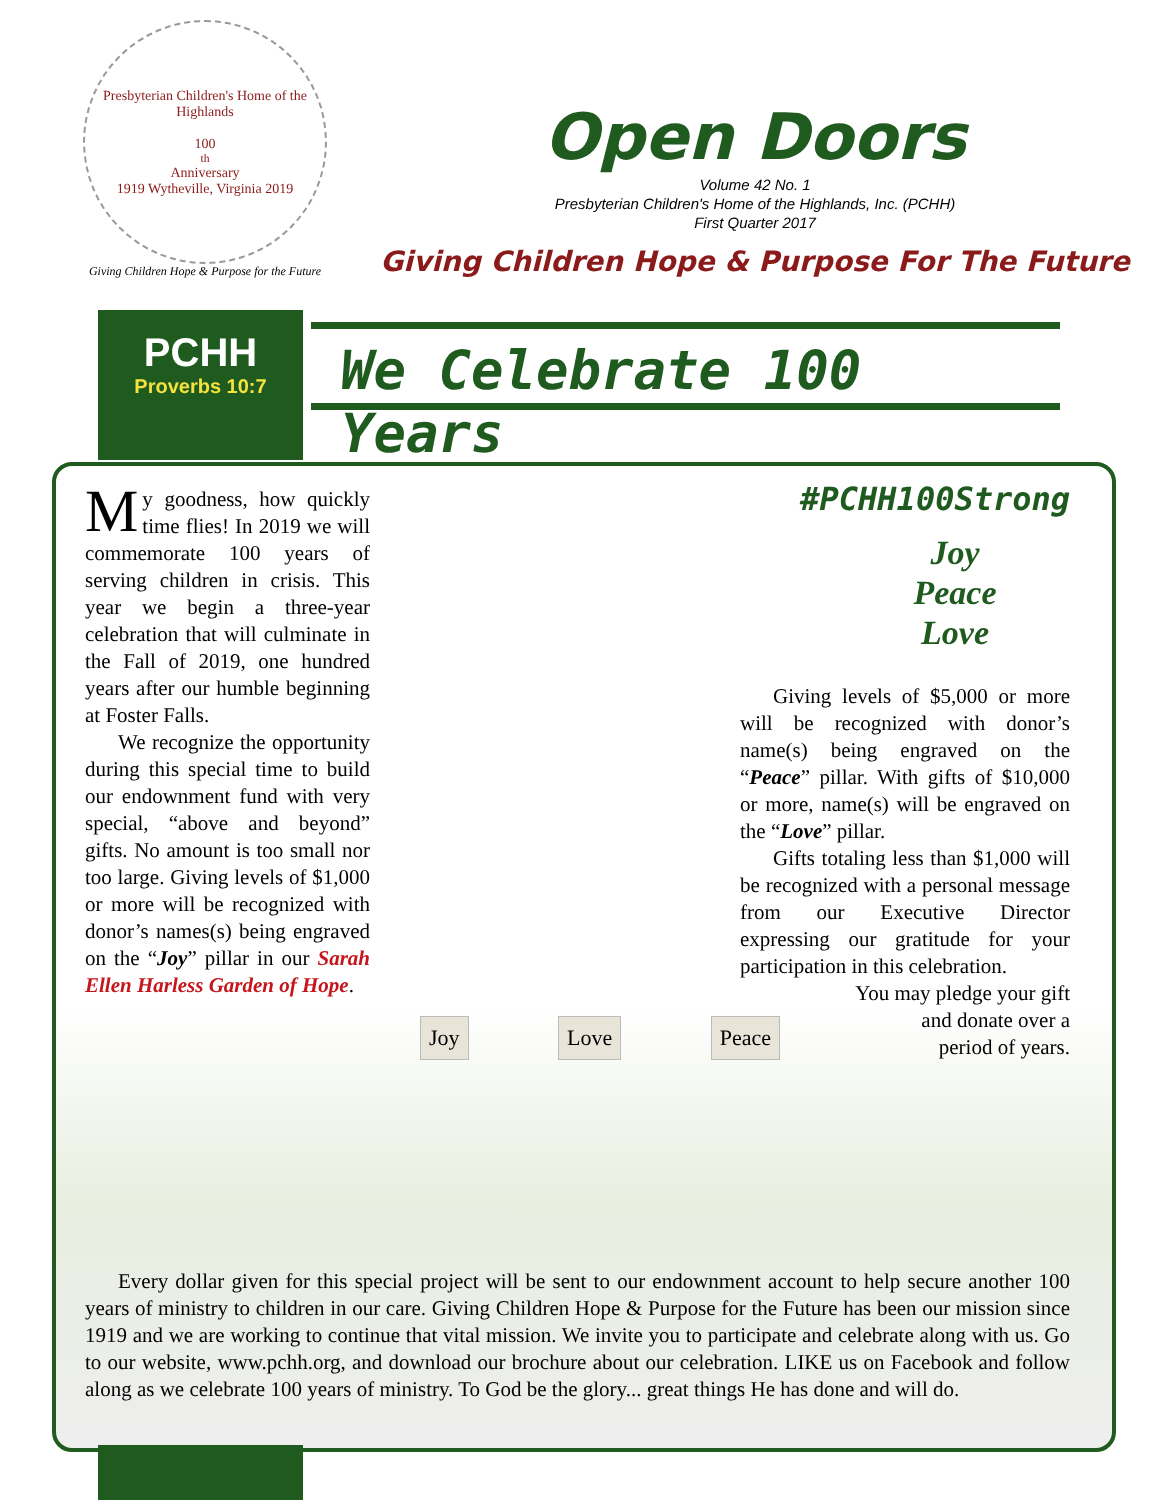Presbyterian Children's Home of the Highlands
100<sup>th</sup> Anniversary
1919 Wytheville, Virginia 2019
Giving Children Hope & Purpose for the Future
Open Doors
Volume 42 No. 1
Presbyterian Children's Home of the Highlands, Inc. (PCHH)
First Quarter 2017
Giving Children Hope & Purpose For The Future
PCHH
Proverbs 10:7
We Celebrate 100 Years
Joy Love Peace
My goodness, how quickly time flies! In 2019 we will commemorate 100 years of serving children in crisis. This year we begin a three-year celebration that will culminate in the Fall of 2019, one hundred years after our humble beginning at Foster Falls.
We recognize the opportunity during this special time to build our endownment fund with very special, “above and beyond” gifts. No amount is too small nor too large. Giving levels of $1,000 or more will be recognized with donor’s names(s) being engraved on the “Joy” pillar in our Sarah Ellen Harless Garden of Hope.
#PCHH100Strong
Joy
Peace
Love
Giving levels of $5,000 or more will be recognized with donor’s name(s) being engraved on the “Peace” pillar. With gifts of $10,000 or more, name(s) will be engraved on the “Love” pillar.
Gifts totaling less than $1,000 will be recognized with a personal message from our Executive Director expressing our gratitude for your participation in this celebration.
You may pledge your gift
and donate over a
period of years.
Every dollar given for this special project will be sent to our endownment account to help secure another 100 years of ministry to children in our care. Giving Children Hope & Purpose for the Future has been our mission since 1919 and we are working to continue that vital mission. We invite you to participate and celebrate along with us. Go to our website, www.pchh.org, and download our brochure about our celebration. LIKE us on Facebook and follow along as we celebrate 100 years of ministry. To God be the glory... great things He has done and will do.